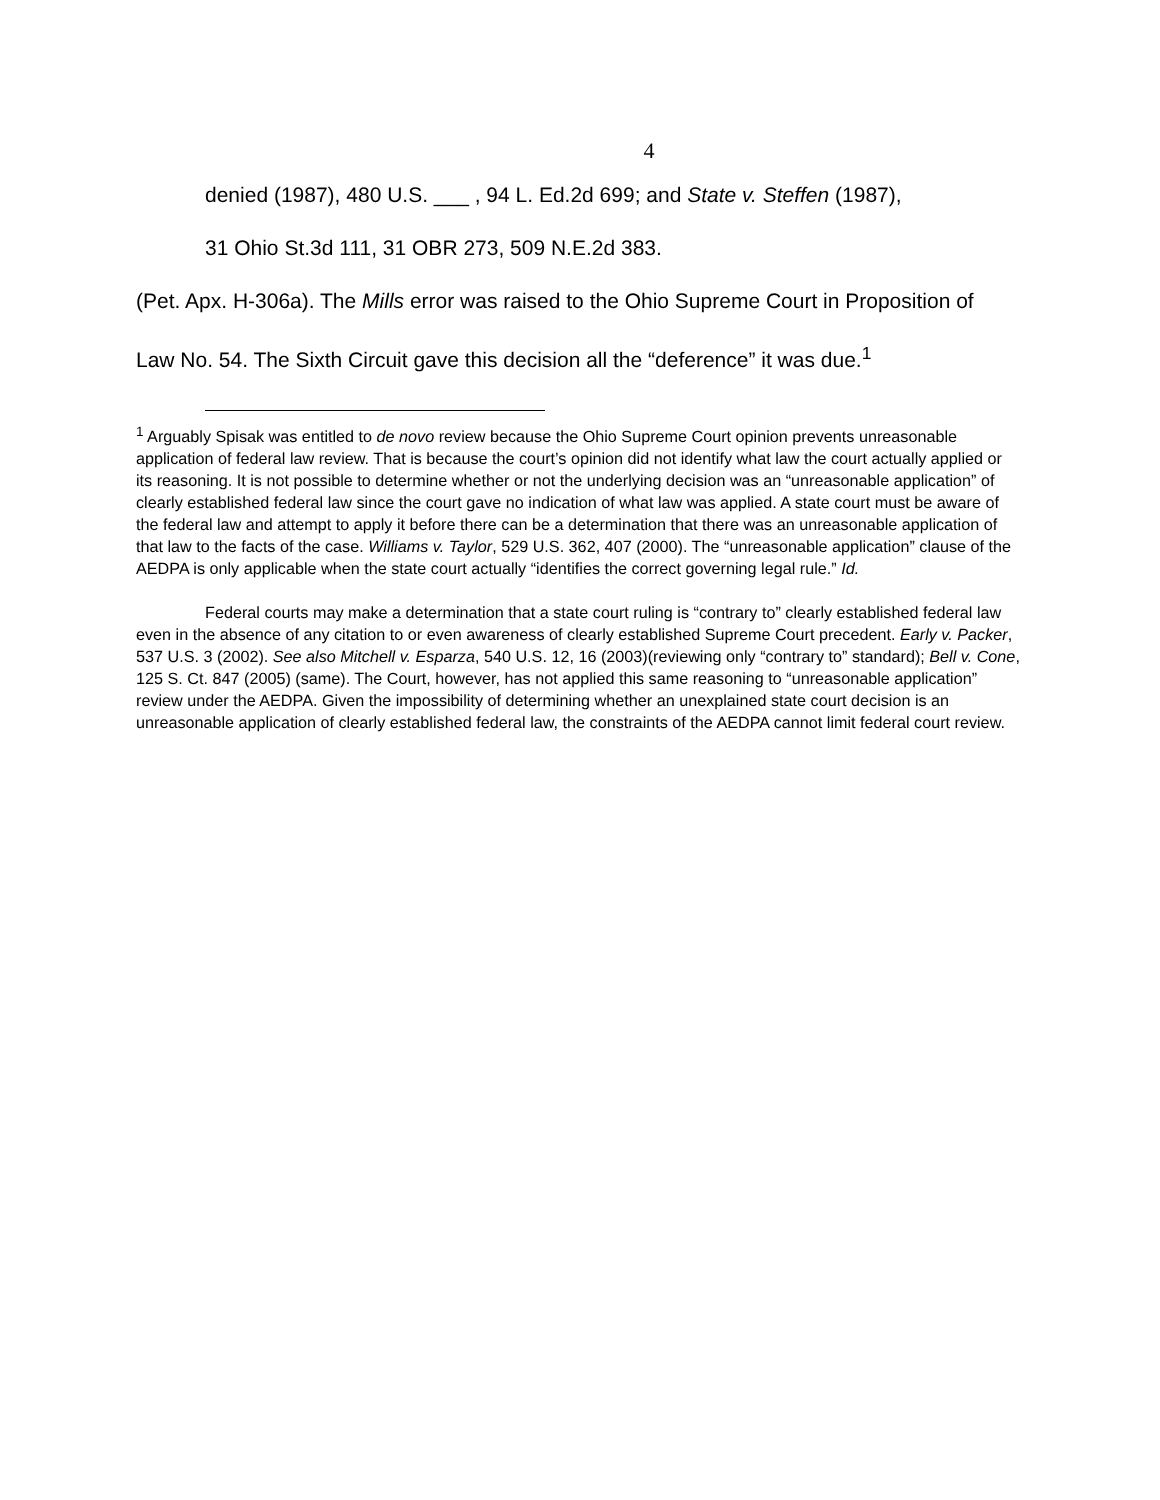4
denied (1987), 480 U.S. ___ , 94 L. Ed.2d 699; and State v. Steffen (1987),
31 Ohio St.3d 111, 31 OBR 273, 509 N.E.2d 383.
(Pet. Apx. H-306a). The Mills error was raised to the Ohio Supreme Court in Proposition of
Law No. 54. The Sixth Circuit gave this decision all the “deference” it was due.<sup>1</sup>
<sup>1</sup> Arguably Spisak was entitled to de novo review because the Ohio Supreme Court opinion prevents unreasonable application of federal law review. That is because the court’s opinion did not identify what law the court actually applied or its reasoning. It is not possible to determine whether or not the underlying decision was an “unreasonable application” of clearly established federal law since the court gave no indication of what law was applied. A state court must be aware of the federal law and attempt to apply it before there can be a determination that there was an unreasonable application of that law to the facts of the case. Williams v. Taylor, 529 U.S. 362, 407 (2000). The “unreasonable application” clause of the AEDPA is only applicable when the state court actually “identifies the correct governing legal rule.” Id.
Federal courts may make a determination that a state court ruling is “contrary to” clearly established federal law even in the absence of any citation to or even awareness of clearly established Supreme Court precedent. Early v. Packer, 537 U.S. 3 (2002). See also Mitchell v. Esparza, 540 U.S. 12, 16 (2003)(reviewing only “contrary to” standard); Bell v. Cone, 125 S. Ct. 847 (2005) (same). The Court, however, has not applied this same reasoning to “unreasonable application” review under the AEDPA. Given the impossibility of determining whether an unexplained state court decision is an unreasonable application of clearly established federal law, the constraints of the AEDPA cannot limit federal court review.